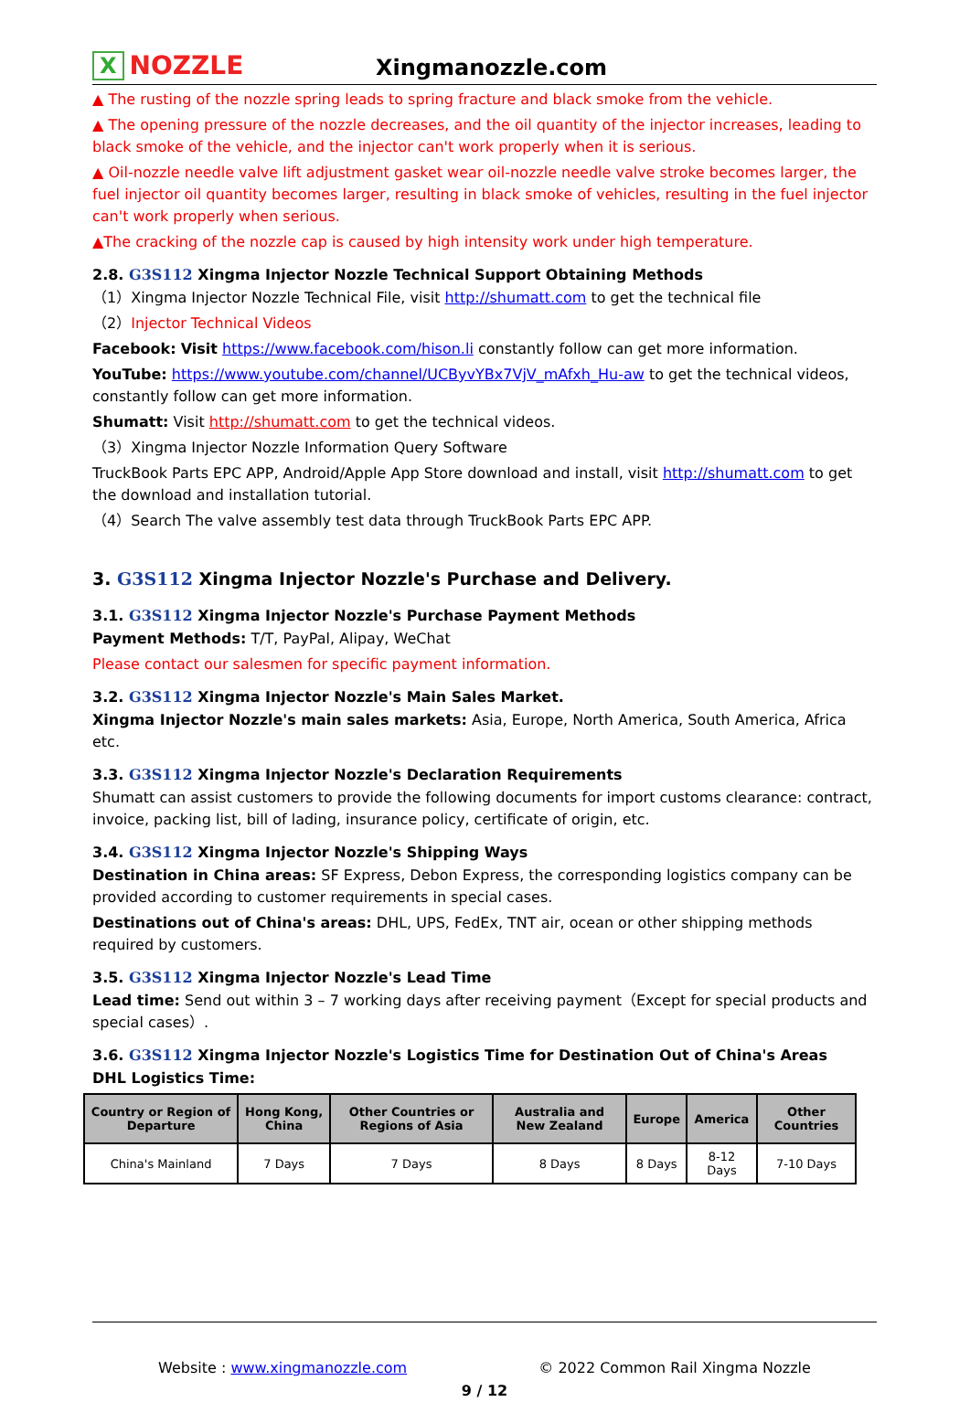X NOZZLE
Xingmanozzle.com
▲ The rusting of the nozzle spring leads to spring fracture and black smoke from the vehicle.
▲ The opening pressure of the nozzle decreases, and the oil quantity of the injector increases, leading to black smoke of the vehicle, and the injector can't work properly when it is serious.
▲ Oil-nozzle needle valve lift adjustment gasket wear oil-nozzle needle valve stroke becomes larger, the fuel injector oil quantity becomes larger, resulting in black smoke of vehicles, resulting in the fuel injector can't work properly when serious.
▲The cracking of the nozzle cap is caused by high intensity work under high temperature.
2.8. G3S112 Xingma Injector Nozzle Technical Support Obtaining Methods
（1）Xingma Injector Nozzle Technical File, visit http://shumatt.com to get the technical file
（2）Injector Technical Videos
Facebook: Visit https://www.facebook.com/hison.li constantly follow can get more information.
YouTube: https://www.youtube.com/channel/UCByvYBx7VjV_mAfxh_Hu-aw to get the technical videos, constantly follow can get more information.
Shumatt: Visit http://shumatt.com to get the technical videos.
（3）Xingma Injector Nozzle Information Query Software
TruckBook Parts EPC APP, Android/Apple App Store download and install, visit http://shumatt.com to get the download and installation tutorial.
（4）Search The valve assembly test data through TruckBook Parts EPC APP.
3. G3S112 Xingma Injector Nozzle's Purchase and Delivery.
3.1. G3S112 Xingma Injector Nozzle's Purchase Payment Methods
Payment Methods: T/T, PayPal, Alipay, WeChat
Please contact our salesmen for specific payment information.
3.2. G3S112 Xingma Injector Nozzle's Main Sales Market.
Xingma Injector Nozzle's main sales markets: Asia, Europe, North America, South America, Africa etc.
3.3. G3S112 Xingma Injector Nozzle's Declaration Requirements
Shumatt can assist customers to provide the following documents for import customs clearance: contract, invoice, packing list, bill of lading, insurance policy, certificate of origin, etc.
3.4. G3S112 Xingma Injector Nozzle's Shipping Ways
Destination in China areas: SF Express, Debon Express, the corresponding logistics company can be provided according to customer requirements in special cases.
Destinations out of China's areas: DHL, UPS, FedEx, TNT air, ocean or other shipping methods required by customers.
3.5. G3S112 Xingma Injector Nozzle's Lead Time
Lead time: Send out within 3 – 7 working days after receiving payment（Except for special products and special cases）.
3.6. G3S112 Xingma Injector Nozzle's Logistics Time for Destination Out of China's Areas
DHL Logistics Time:
| Country or Region of Departure | Hong Kong, China | Other Countries or Regions of Asia | Australia and New Zealand | Europe | America | Other Countries |
| --- | --- | --- | --- | --- | --- | --- |
| China's Mainland | 7 Days | 7 Days | 8 Days | 8 Days | 8-12 Days | 7-10 Days |
Website : www.xingmanozzle.com © 2022 Common Rail Xingma Nozzle
9 / 12